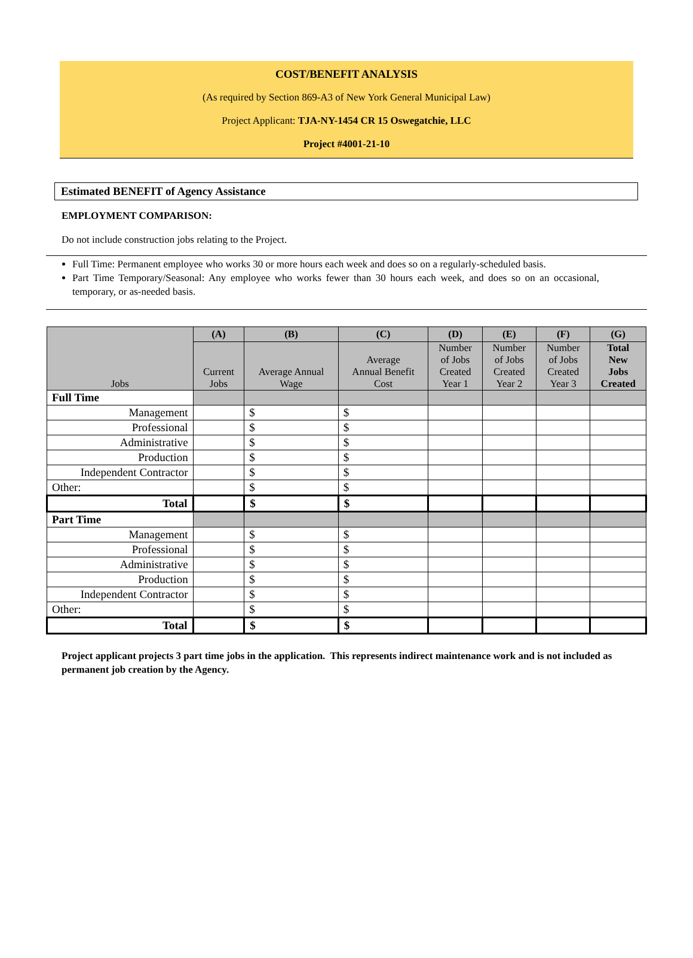COST/BENEFIT ANALYSIS
(As required by Section 869-A3 of New York General Municipal Law)
Project Applicant: TJA-NY-1454 CR 15 Oswegatchie, LLC
Project #4001-21-10
Estimated BENEFIT of Agency Assistance
EMPLOYMENT COMPARISON:
Do not include construction jobs relating to the Project.
Full Time: Permanent employee who works 30 or more hours each week and does so on a regularly-scheduled basis.
Part Time Temporary/Seasonal: Any employee who works fewer than 30 hours each week, and does so on an occasional, temporary, or as-needed basis.
| Jobs | (A) | (B) | (C) | (D) | (E) | (F) | (G) |
| --- | --- | --- | --- | --- | --- | --- | --- |
| | Current Jobs | Average Annual Wage | Average Annual Benefit Cost | Number of Jobs Created Year 1 | Number of Jobs Created Year 2 | Number of Jobs Created Year 3 | Total New Jobs Created |
| Full Time | | | | | | | |
| Management | | $ | $ | | | | |
| Professional | | $ | $ | | | | |
| Administrative | | $ | $ | | | | |
| Production | | $ | $ | | | | |
| Independent Contractor | | $ | $ | | | | |
| Other: | | $ | $ | | | | |
| Total | | $ | $ | | | | |
| Part Time | | | | | | | |
| Management | | $ | $ | | | | |
| Professional | | $ | $ | | | | |
| Administrative | | $ | $ | | | | |
| Production | | $ | $ | | | | |
| Independent Contractor | | $ | $ | | | | |
| Other: | | $ | $ | | | | |
| Total | | $ | $ | | | | |
Project applicant projects 3 part time jobs in the application. This represents indirect maintenance work and is not included as permanent job creation by the Agency.